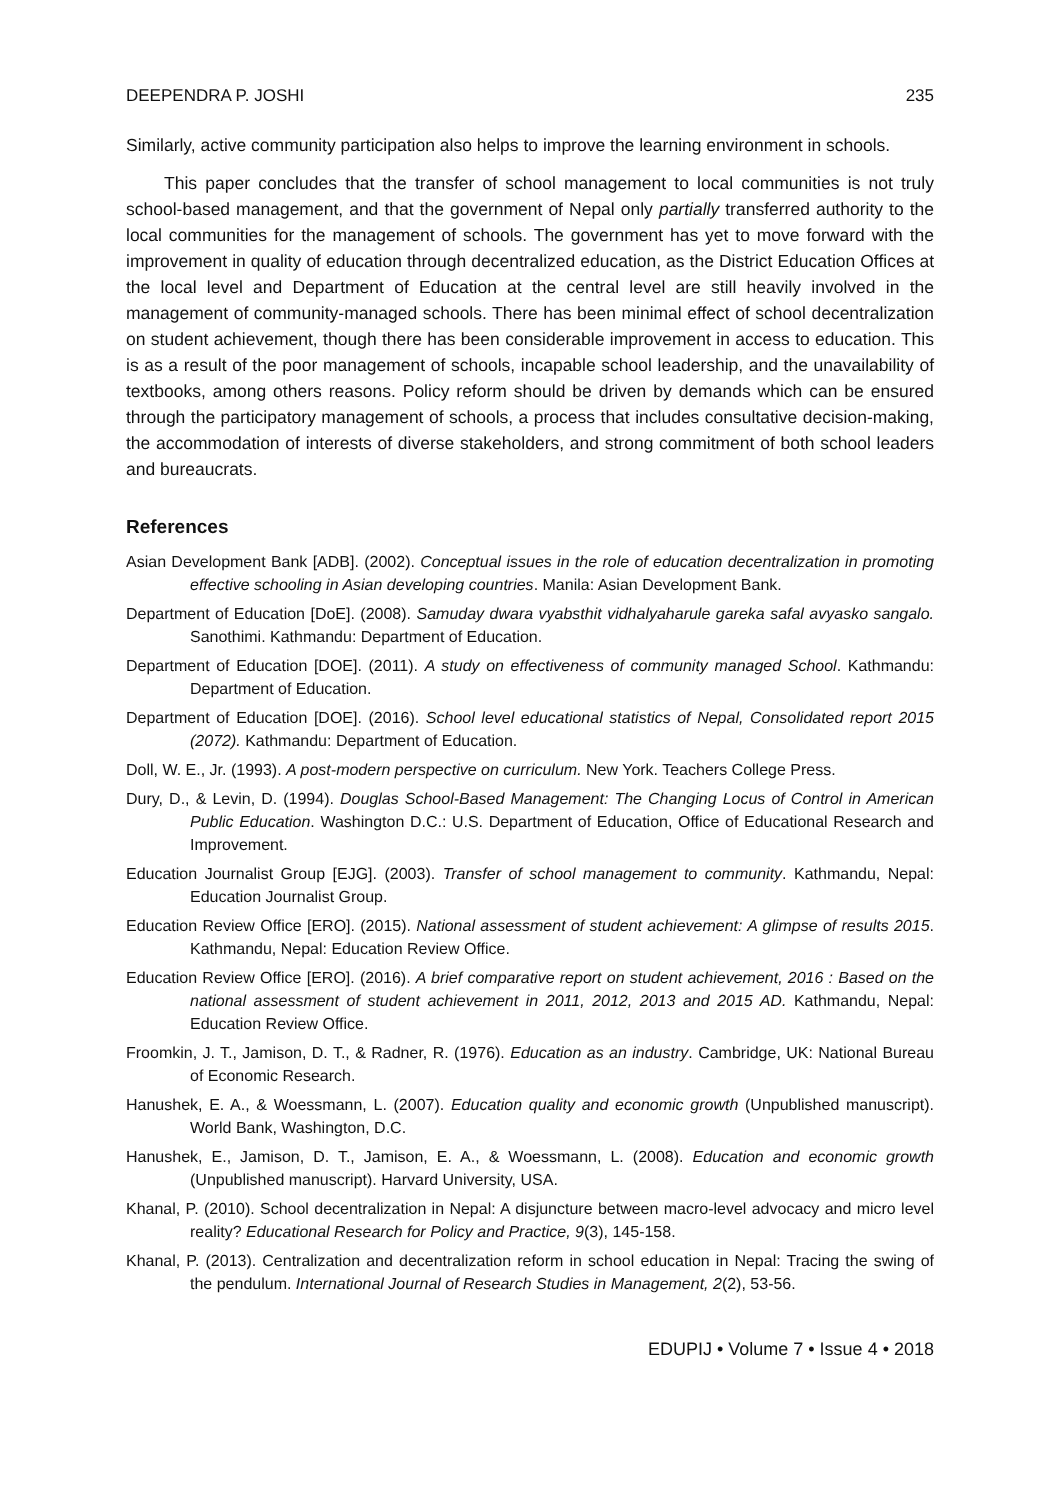DEEPENDRA P. JOSHI 235
Similarly, active community participation also helps to improve the learning environment in schools.
This paper concludes that the transfer of school management to local communities is not truly school-based management, and that the government of Nepal only partially transferred authority to the local communities for the management of schools. The government has yet to move forward with the improvement in quality of education through decentralized education, as the District Education Offices at the local level and Department of Education at the central level are still heavily involved in the management of community-managed schools. There has been minimal effect of school decentralization on student achievement, though there has been considerable improvement in access to education. This is as a result of the poor management of schools, incapable school leadership, and the unavailability of textbooks, among others reasons. Policy reform should be driven by demands which can be ensured through the participatory management of schools, a process that includes consultative decision-making, the accommodation of interests of diverse stakeholders, and strong commitment of both school leaders and bureaucrats.
References
Asian Development Bank [ADB]. (2002). Conceptual issues in the role of education decentralization in promoting effective schooling in Asian developing countries. Manila: Asian Development Bank.
Department of Education [DoE]. (2008). Samuday dwara vyabsthit vidhalyaharule gareka safal avyasko sangalo. Sanothimi. Kathmandu: Department of Education.
Department of Education [DOE]. (2011). A study on effectiveness of community managed School. Kathmandu: Department of Education.
Department of Education [DOE]. (2016). School level educational statistics of Nepal, Consolidated report 2015 (2072). Kathmandu: Department of Education.
Doll, W. E., Jr. (1993). A post-modern perspective on curriculum. New York. Teachers College Press.
Dury, D., & Levin, D. (1994). Douglas School-Based Management: The Changing Locus of Control in American Public Education. Washington D.C.: U.S. Department of Education, Office of Educational Research and Improvement.
Education Journalist Group [EJG]. (2003). Transfer of school management to community. Kathmandu, Nepal: Education Journalist Group.
Education Review Office [ERO]. (2015). National assessment of student achievement: A glimpse of results 2015. Kathmandu, Nepal: Education Review Office.
Education Review Office [ERO]. (2016). A brief comparative report on student achievement, 2016 : Based on the national assessment of student achievement in 2011, 2012, 2013 and 2015 AD. Kathmandu, Nepal: Education Review Office.
Froomkin, J. T., Jamison, D. T., & Radner, R. (1976). Education as an industry. Cambridge, UK: National Bureau of Economic Research.
Hanushek, E. A., & Woessmann, L. (2007). Education quality and economic growth (Unpublished manuscript). World Bank, Washington, D.C.
Hanushek, E., Jamison, D. T., Jamison, E. A., & Woessmann, L. (2008). Education and economic growth (Unpublished manuscript). Harvard University, USA.
Khanal, P. (2010). School decentralization in Nepal: A disjuncture between macro-level advocacy and micro level reality? Educational Research for Policy and Practice, 9(3), 145-158.
Khanal, P. (2013). Centralization and decentralization reform in school education in Nepal: Tracing the swing of the pendulum. International Journal of Research Studies in Management, 2(2), 53-56.
EDUPIJ • Volume 7 • Issue 4 • 2018